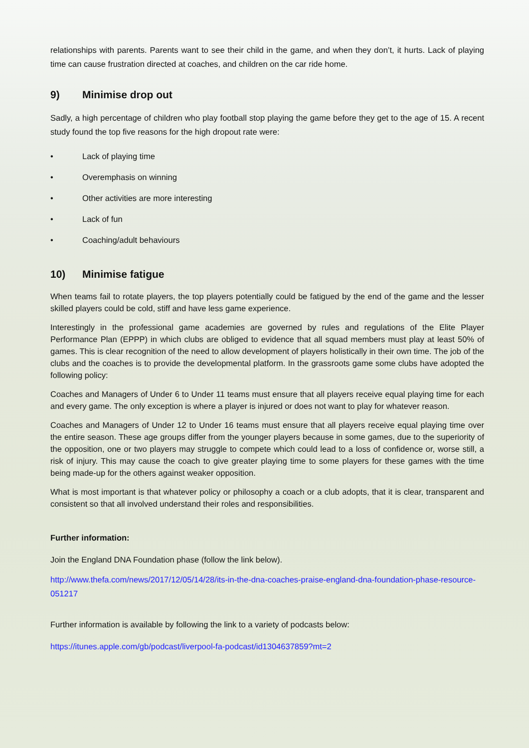relationships with parents. Parents want to see their child in the game, and when they don’t, it hurts. Lack of playing time can cause frustration directed at coaches, and children on the car ride home.
9) Minimise drop out
Sadly, a high percentage of children who play football stop playing the game before they get to the age of 15. A recent study found the top five reasons for the high dropout rate were:
• Lack of playing time
• Overemphasis on winning
• Other activities are more interesting
• Lack of fun
• Coaching/adult behaviours
10) Minimise fatigue
When teams fail to rotate players, the top players potentially could be fatigued by the end of the game and the lesser skilled players could be cold, stiff and have less game experience.
Interestingly in the professional game academies are governed by rules and regulations of the Elite Player Performance Plan (EPPP) in which clubs are obliged to evidence that all squad members must play at least 50% of games. This is clear recognition of the need to allow development of players holistically in their own time. The job of the clubs and the coaches is to provide the developmental platform. In the grassroots game some clubs have adopted the following policy:
Coaches and Managers of Under 6 to Under 11 teams must ensure that all players receive equal playing time for each and every game. The only exception is where a player is injured or does not want to play for whatever reason.
Coaches and Managers of Under 12 to Under 16 teams must ensure that all players receive equal playing time over the entire season. These age groups differ from the younger players because in some games, due to the superiority of the opposition, one or two players may struggle to compete which could lead to a loss of confidence or, worse still, a risk of injury. This may cause the coach to give greater playing time to some players for these games with the time being made-up for the others against weaker opposition.
What is most important is that whatever policy or philosophy a coach or a club adopts, that it is clear, transparent and consistent so that all involved understand their roles and responsibilities.
Further information:
Join the England DNA Foundation phase (follow the link below).
http://www.thefa.com/news/2017/12/05/14/28/its-in-the-dna-coaches-praise-england-dna-foundation-phase-resource-051217
Further information is available by following the link to a variety of podcasts below:
https://itunes.apple.com/gb/podcast/liverpool-fa-podcast/id1304637859?mt=2